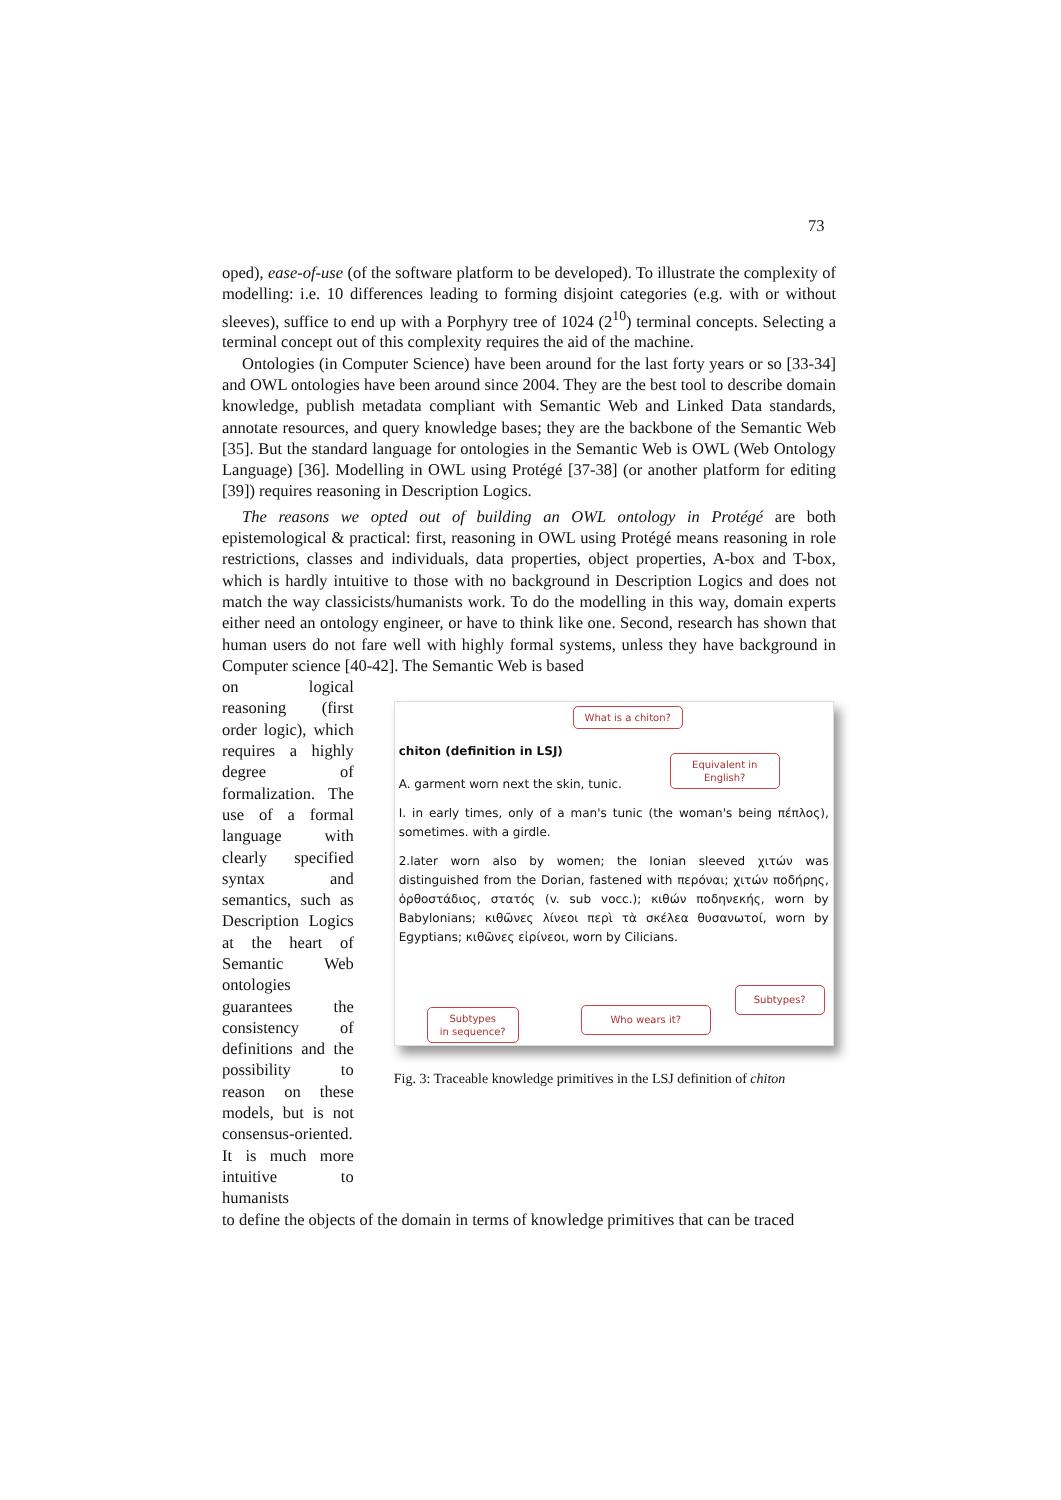73
oped), ease-of-use (of the software platform to be developed). To illustrate the complexity of modelling: i.e. 10 differences leading to forming disjoint categories (e.g. with or without sleeves), suffice to end up with a Porphyry tree of 1024 (2<sup>10</sup>) terminal concepts. Selecting a terminal concept out of this complexity requires the aid of the machine.
Ontologies (in Computer Science) have been around for the last forty years or so [33-34] and OWL ontologies have been around since 2004. They are the best tool to describe domain knowledge, publish metadata compliant with Semantic Web and Linked Data standards, annotate resources, and query knowledge bases; they are the backbone of the Semantic Web [35]. But the standard language for ontologies in the Semantic Web is OWL (Web Ontology Language) [36]. Modelling in OWL using Protégé [37-38] (or another platform for editing [39]) requires reasoning in Description Logics.
The reasons we opted out of building an OWL ontology in Protégé are both epistemological & practical: first, reasoning in OWL using Protégé means reasoning in role restrictions, classes and individuals, data properties, object properties, A-box and T-box, which is hardly intuitive to those with no background in Description Logics and does not match the way classicists/humanists work. To do the modelling in this way, domain experts either need an ontology engineer, or have to think like one. Second, research has shown that human users do not fare well with highly formal systems, unless they have background in Computer science [40-42]. The Semantic Web is based
on logical reasoning (first order logic), which requires a highly degree of formalization. The use of a formal language with clearly specified syntax and semantics, such as Description Logics at the heart of Semantic Web ontologies guarantees the consistency of definitions and the possibility to reason on these models, but is not consensus-oriented. It is much more intuitive to humanists
What is a chiton?
chiton (definition in LSJ)
Equivalent in English?
A. garment worn next the skin, tunic.
I. in early times, only of a man's tunic (the woman's being πέπλος), sometimes. with a girdle.
2.later worn also by women; the Ionian sleeved χιτών was distinguished from the Dorian, fastened with περόναι; χιτών ποδήρης, ὀρθοστάδιος, στατός (v. sub vocc.); κιθών ποδηνεκής, worn by Babylonians; κιθῶνες λίνεοι περὶ τὰ σκέλεα θυσανωτοί, worn by Egyptians; κιθῶνες εἰρίνεοι, worn by Cilicians.
Subtypes
in sequence?
Who wears it?
Subtypes?
Fig. 3: Traceable knowledge primitives in the LSJ definition of chiton
to define the objects of the domain in terms of knowledge primitives that can be traced